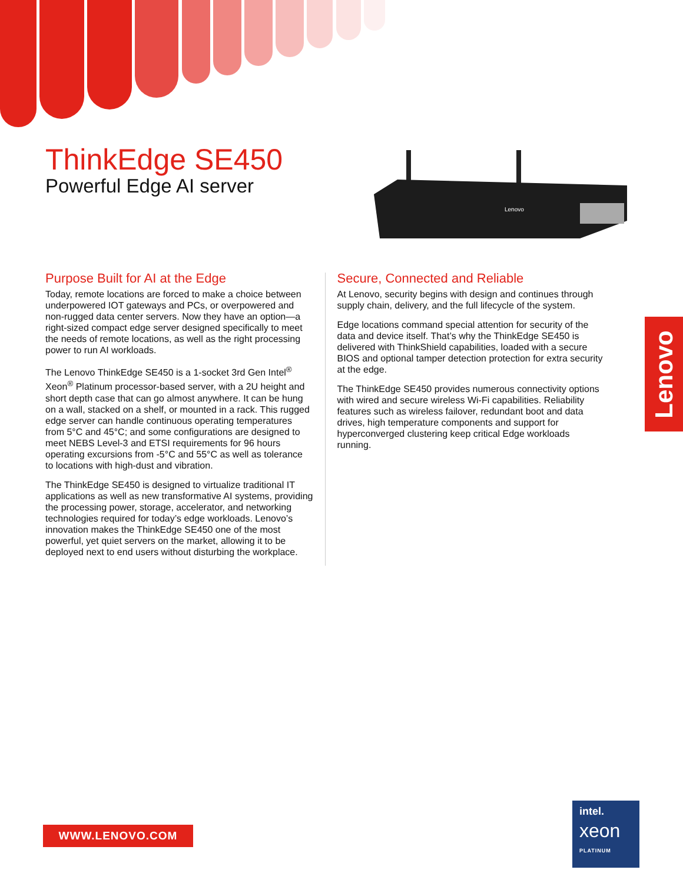ThinkEdge SE450
Powerful Edge AI server
Lenovo
Purpose Built for AI at the Edge
Today, remote locations are forced to make a choice between underpowered IOT gateways and PCs, or overpowered and non-rugged data center servers. Now they have an option—a right-sized compact edge server designed specifically to meet the needs of remote locations, as well as the right processing power to run AI workloads.
The Lenovo ThinkEdge SE450 is a 1-socket 3rd Gen Intel<sup>®</sup> Xeon<sup>®</sup> Platinum processor-based server, with a 2U height and short depth case that can go almost anywhere. It can be hung on a wall, stacked on a shelf, or mounted in a rack. This rugged edge server can handle continuous operating temperatures from 5°C and 45°C; and some configurations are designed to meet NEBS Level-3 and ETSI requirements for 96 hours operating excursions from -5°C and 55°C as well as tolerance to locations with high-dust and vibration.
The ThinkEdge SE450 is designed to virtualize traditional IT applications as well as new transformative AI systems, providing the processing power, storage, accelerator, and networking technologies required for today’s edge workloads. Lenovo’s innovation makes the ThinkEdge SE450 one of the most powerful, yet quiet servers on the market, allowing it to be deployed next to end users without disturbing the workplace.
Secure, Connected and Reliable
At Lenovo, security begins with design and continues through supply chain, delivery, and the full lifecycle of the system.
Edge locations command special attention for security of the data and device itself. That’s why the ThinkEdge SE450 is delivered with ThinkShield capabilities, loaded with a secure BIOS and optional tamper detection protection for extra security at the edge.
The ThinkEdge SE450 provides numerous connectivity options with wired and secure wireless Wi-Fi capabilities. Reliability features such as wireless failover, redundant boot and data drives, high temperature components and support for hyperconverged clustering keep critical Edge workloads running.
Lenovo
WWW.LENOVO.COM
intel.
xeon
PLATINUM